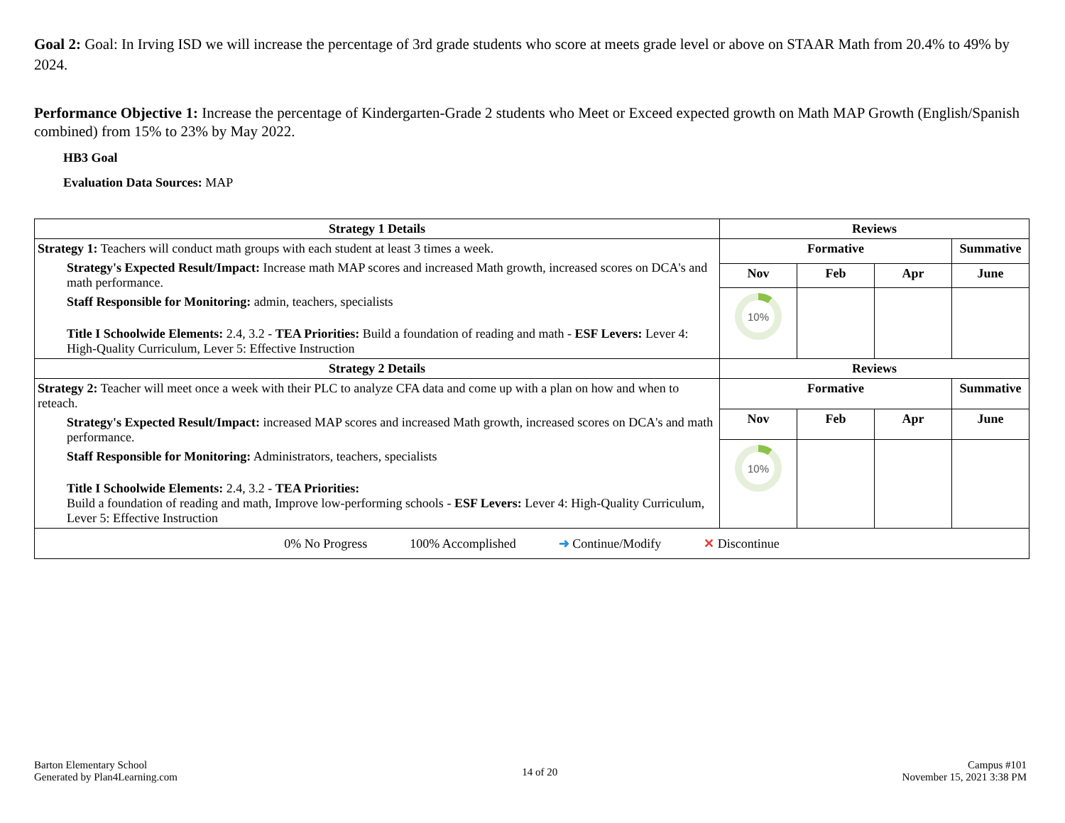Goal 2: Goal: In Irving ISD we will increase the percentage of 3rd grade students who score at meets grade level or above on STAAR Math from 20.4% to 49% by 2024.
Performance Objective 1: Increase the percentage of Kindergarten-Grade 2 students who Meet or Exceed expected growth on Math MAP Growth (English/Spanish combined) from 15% to 23% by May 2022.
HB3 Goal
Evaluation Data Sources: MAP
| Strategy 1 Details | Reviews | | | |
| --- | --- | --- | --- | --- |
| Strategy 1: Teachers will conduct math groups with each student at least 3 times a week. Strategy's Expected Result/Impact: Increase math MAP scores and increased Math growth, increased scores on DCA's and math performance. Staff Responsible for Monitoring: admin, teachers, specialists Title I Schoolwide Elements: 2.4, 3.2 - TEA Priorities: Build a foundation of reading and math - ESF Levers: Lever 4: High-Quality Curriculum, Lever 5: Effective Instruction | Formative | | | Summative |
| | Nov | Feb | Apr | June |
| | 10% | | | |
| Strategy 2 Details | Reviews | | | |
| Strategy 2: Teacher will meet once a week with their PLC to analyze CFA data and come up with a plan on how and when to reteach. Strategy's Expected Result/Impact: increased MAP scores and increased Math growth, increased scores on DCA's and math performance. Staff Responsible for Monitoring: Administrators, teachers, specialists Title I Schoolwide Elements: 2.4, 3.2 - TEA Priorities: Build a foundation of reading and math, Improve low-performing schools - ESF Levers: Lever 4: High-Quality Curriculum, Lever 5: Effective Instruction | Formative | | | Summative |
| | Nov | Feb | Apr | June |
| | 10% | | | |
| 0% No Progress 100% Accomplished ➜ Continue/Modify ✕ Discontinue | | | | |
Barton Elementary School
Generated by Plan4Learning.com
14 of 20
Campus #101
November 15, 2021 3:38 PM